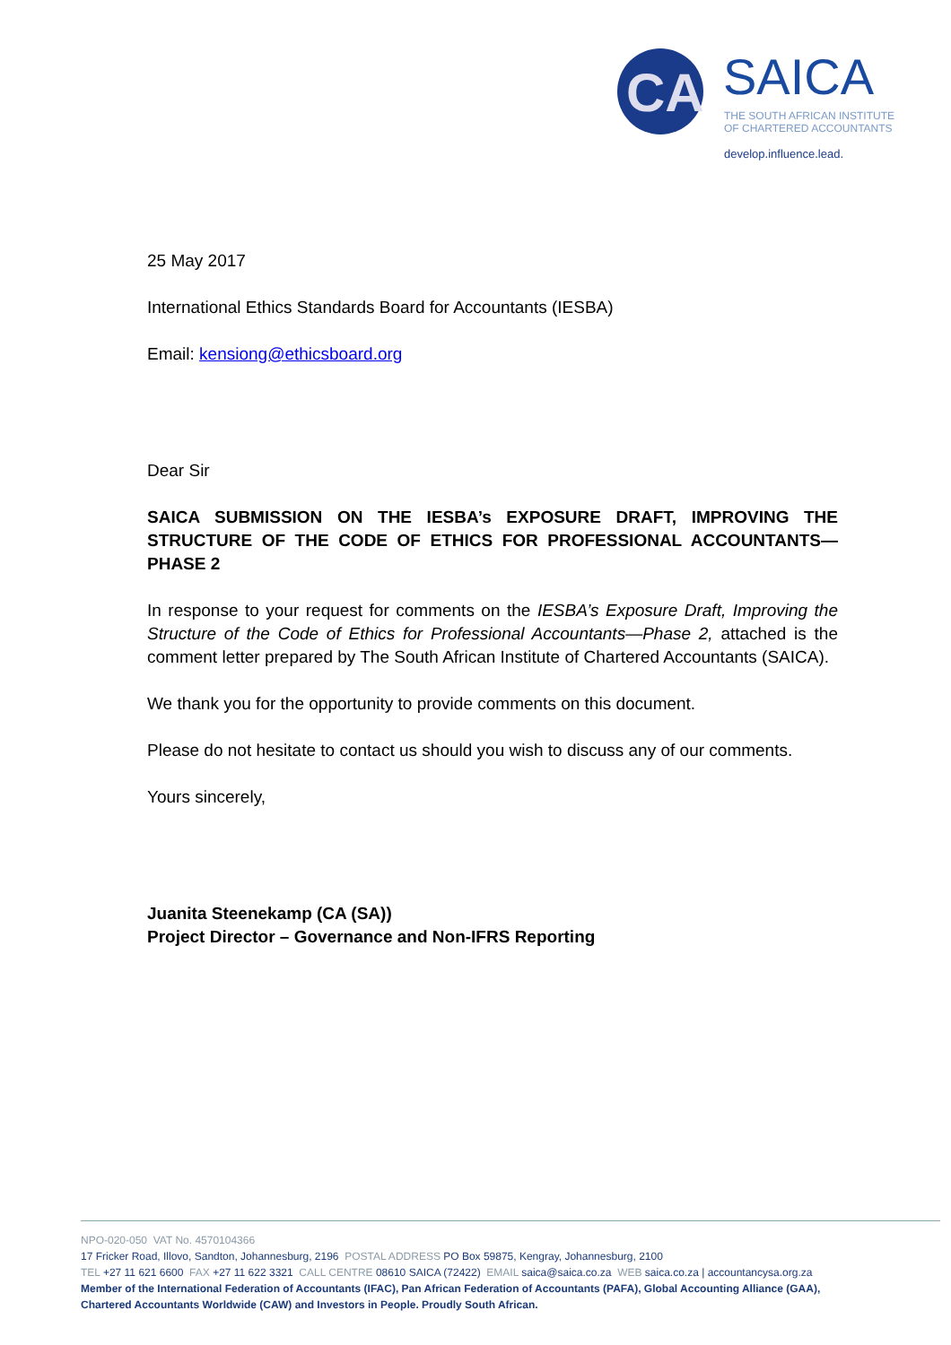CA
SAICA
THE SOUTH AFRICAN INSTITUTE
OF CHARTERED ACCOUNTANTS
develop.influence.lead.
25 May 2017
International Ethics Standards Board for Accountants (IESBA)
Email: kensiong@ethicsboard.org
Dear Sir
SAICA SUBMISSION ON THE IESBA’s EXPOSURE DRAFT, IMPROVING THE STRUCTURE OF THE CODE OF ETHICS FOR PROFESSIONAL ACCOUNTANTS—PHASE 2
In response to your request for comments on the IESBA’s Exposure Draft, Improving the Structure of the Code of Ethics for Professional Accountants—Phase 2, attached is the comment letter prepared by The South African Institute of Chartered Accountants (SAICA).
We thank you for the opportunity to provide comments on this document.
Please do not hesitate to contact us should you wish to discuss any of our comments.
Yours sincerely,
Juanita Steenekamp (CA (SA))
Project Director – Governance and Non-IFRS Reporting
NPO-020-050 VAT No. 4570104366
17 Fricker Road, Illovo, Sandton, Johannesburg, 2196 POSTAL ADDRESS PO Box 59875, Kengray, Johannesburg, 2100
TEL +27 11 621 6600 FAX +27 11 622 3321 CALL CENTRE 08610 SAICA (72422) EMAIL saica@saica.co.za WEB saica.co.za | accountancysa.org.za
Member of the International Federation of Accountants (IFAC), Pan African Federation of Accountants (PAFA), Global Accounting Alliance (GAA),
Chartered Accountants Worldwide (CAW) and Investors in People. Proudly South African.